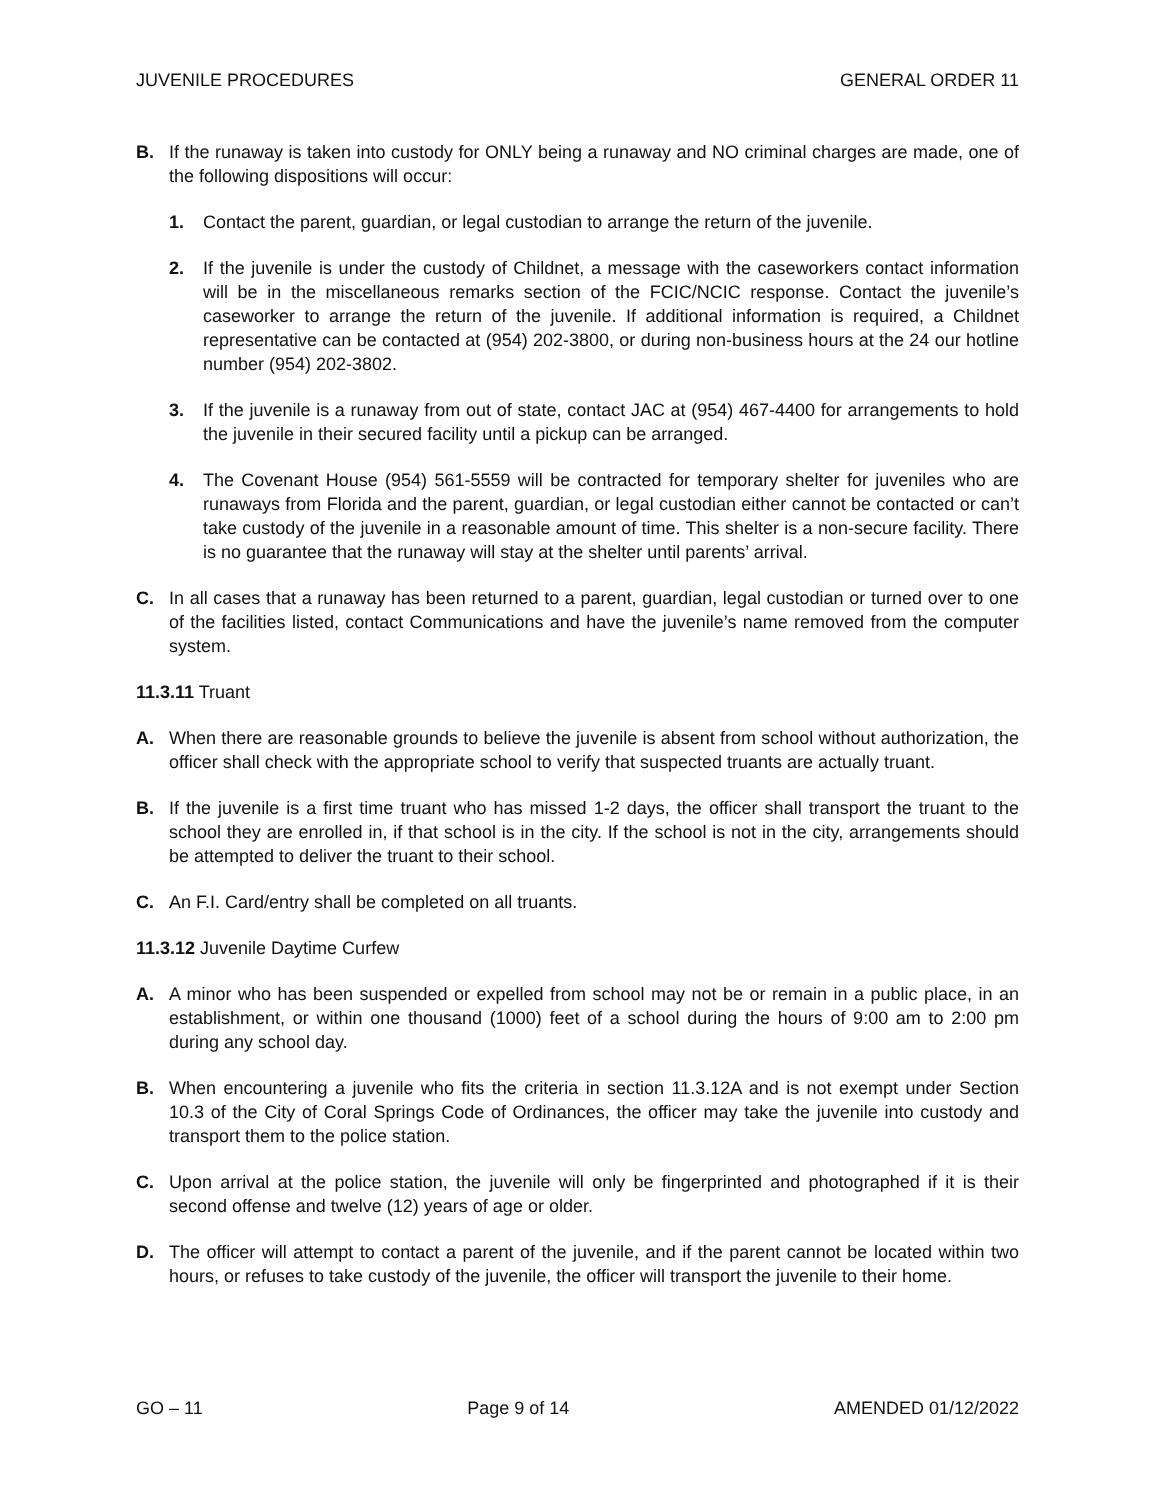JUVENILE PROCEDURES GENERAL ORDER 11
B. If the runaway is taken into custody for ONLY being a runaway and NO criminal charges are made, one of the following dispositions will occur:
1. Contact the parent, guardian, or legal custodian to arrange the return of the juvenile.
2. If the juvenile is under the custody of Childnet, a message with the caseworkers contact information will be in the miscellaneous remarks section of the FCIC/NCIC response. Contact the juvenile’s caseworker to arrange the return of the juvenile. If additional information is required, a Childnet representative can be contacted at (954) 202-3800, or during non-business hours at the 24 our hotline number (954) 202-3802.
3. If the juvenile is a runaway from out of state, contact JAC at (954) 467-4400 for arrangements to hold the juvenile in their secured facility until a pickup can be arranged.
4. The Covenant House (954) 561-5559 will be contracted for temporary shelter for juveniles who are runaways from Florida and the parent, guardian, or legal custodian either cannot be contacted or can’t take custody of the juvenile in a reasonable amount of time. This shelter is a non-secure facility. There is no guarantee that the runaway will stay at the shelter until parents’ arrival.
C. In all cases that a runaway has been returned to a parent, guardian, legal custodian or turned over to one of the facilities listed, contact Communications and have the juvenile’s name removed from the computer system.
11.3.11 Truant
A. When there are reasonable grounds to believe the juvenile is absent from school without authorization, the officer shall check with the appropriate school to verify that suspected truants are actually truant.
B. If the juvenile is a first time truant who has missed 1-2 days, the officer shall transport the truant to the school they are enrolled in, if that school is in the city. If the school is not in the city, arrangements should be attempted to deliver the truant to their school.
C. An F.I. Card/entry shall be completed on all truants.
11.3.12 Juvenile Daytime Curfew
A. A minor who has been suspended or expelled from school may not be or remain in a public place, in an establishment, or within one thousand (1000) feet of a school during the hours of 9:00 am to 2:00 pm during any school day.
B. When encountering a juvenile who fits the criteria in section 11.3.12A and is not exempt under Section 10.3 of the City of Coral Springs Code of Ordinances, the officer may take the juvenile into custody and transport them to the police station.
C. Upon arrival at the police station, the juvenile will only be fingerprinted and photographed if it is their second offense and twelve (12) years of age or older.
D. The officer will attempt to contact a parent of the juvenile, and if the parent cannot be located within two hours, or refuses to take custody of the juvenile, the officer will transport the juvenile to their home.
GO – 11 Page 9 of 14 AMENDED 01/12/2022